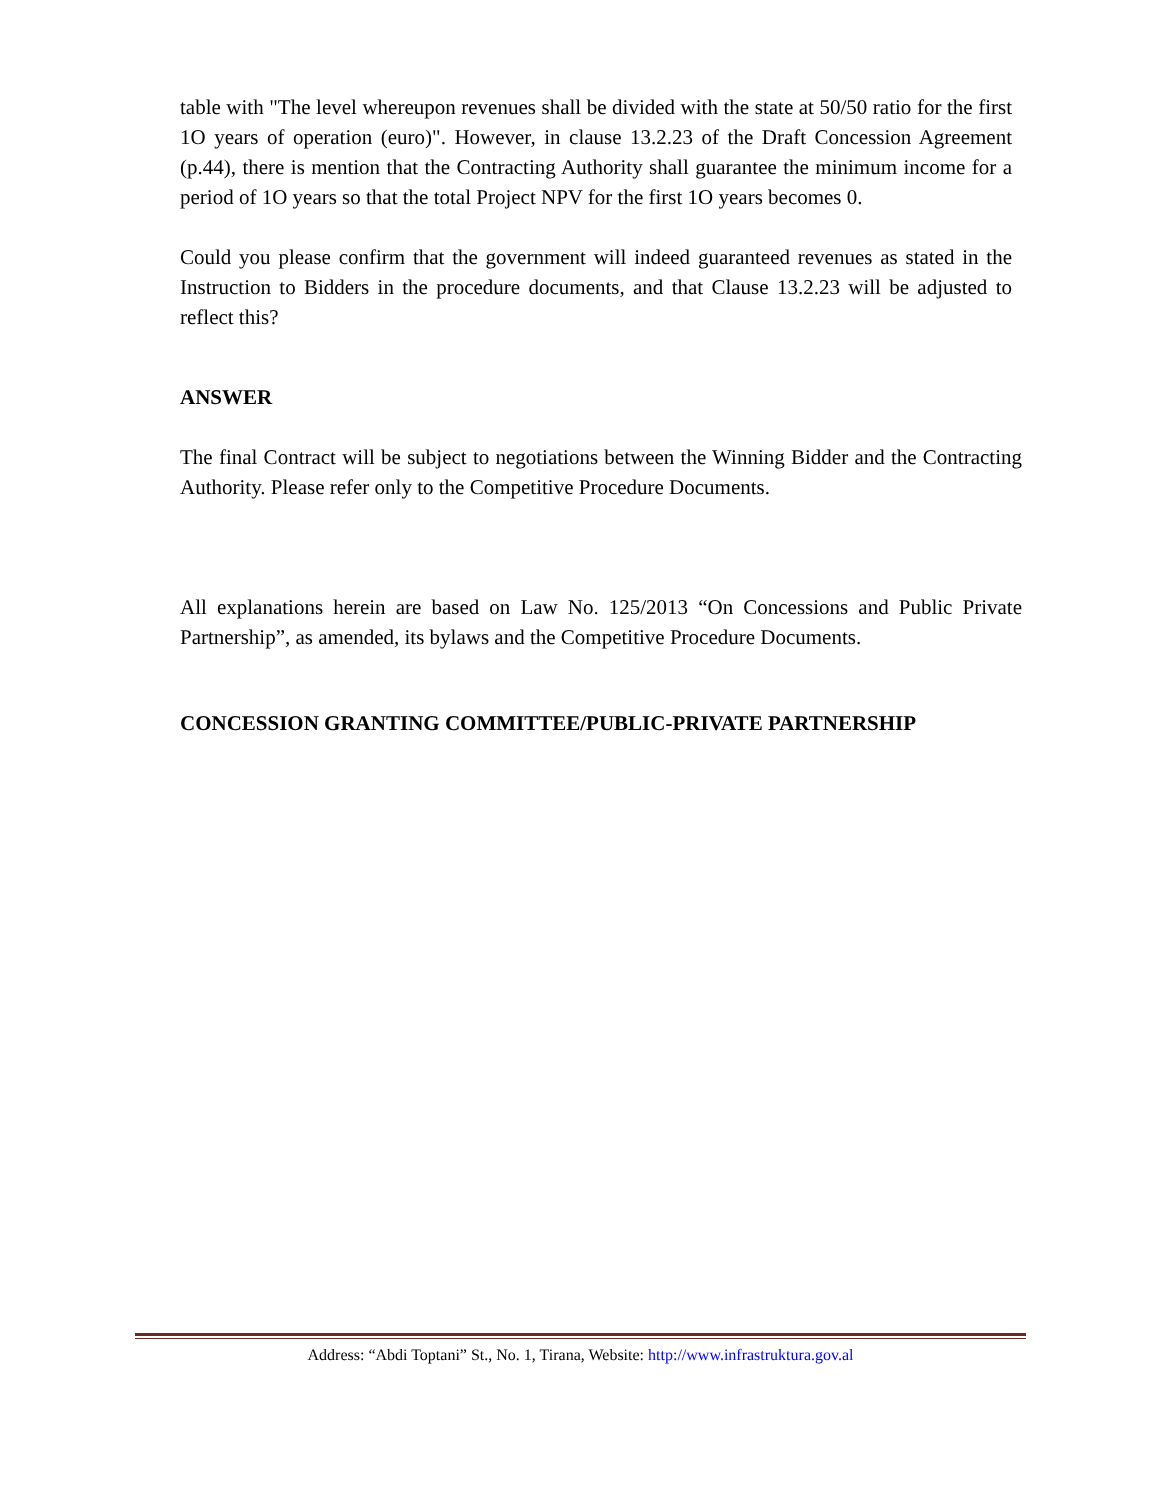table with "The level whereupon revenues shall be divided with the state at 50/50 ratio for the first 1O years of operation (euro)". However, in clause 13.2.23 of the Draft Concession Agreement (p.44), there is mention that the Contracting Authority shall guarantee the minimum income for a period of 1O years so that the total Project NPV for the first 1O years becomes 0.
Could you please confirm that the government will indeed guaranteed revenues as stated in the Instruction to Bidders in the procedure documents, and that Clause 13.2.23 will be adjusted to reflect this?
ANSWER
The final Contract will be subject to negotiations between the Winning Bidder and the Contracting Authority. Please refer only to the Competitive Procedure Documents.
All explanations herein are based on Law No. 125/2013 “On Concessions and Public Private Partnership”, as amended, its bylaws and the Competitive Procedure Documents.
CONCESSION GRANTING COMMITTEE/PUBLIC-PRIVATE PARTNERSHIP
Address: “Abdi Toptani” St., No. 1, Tirana, Website: http://www.infrastruktura.gov.al